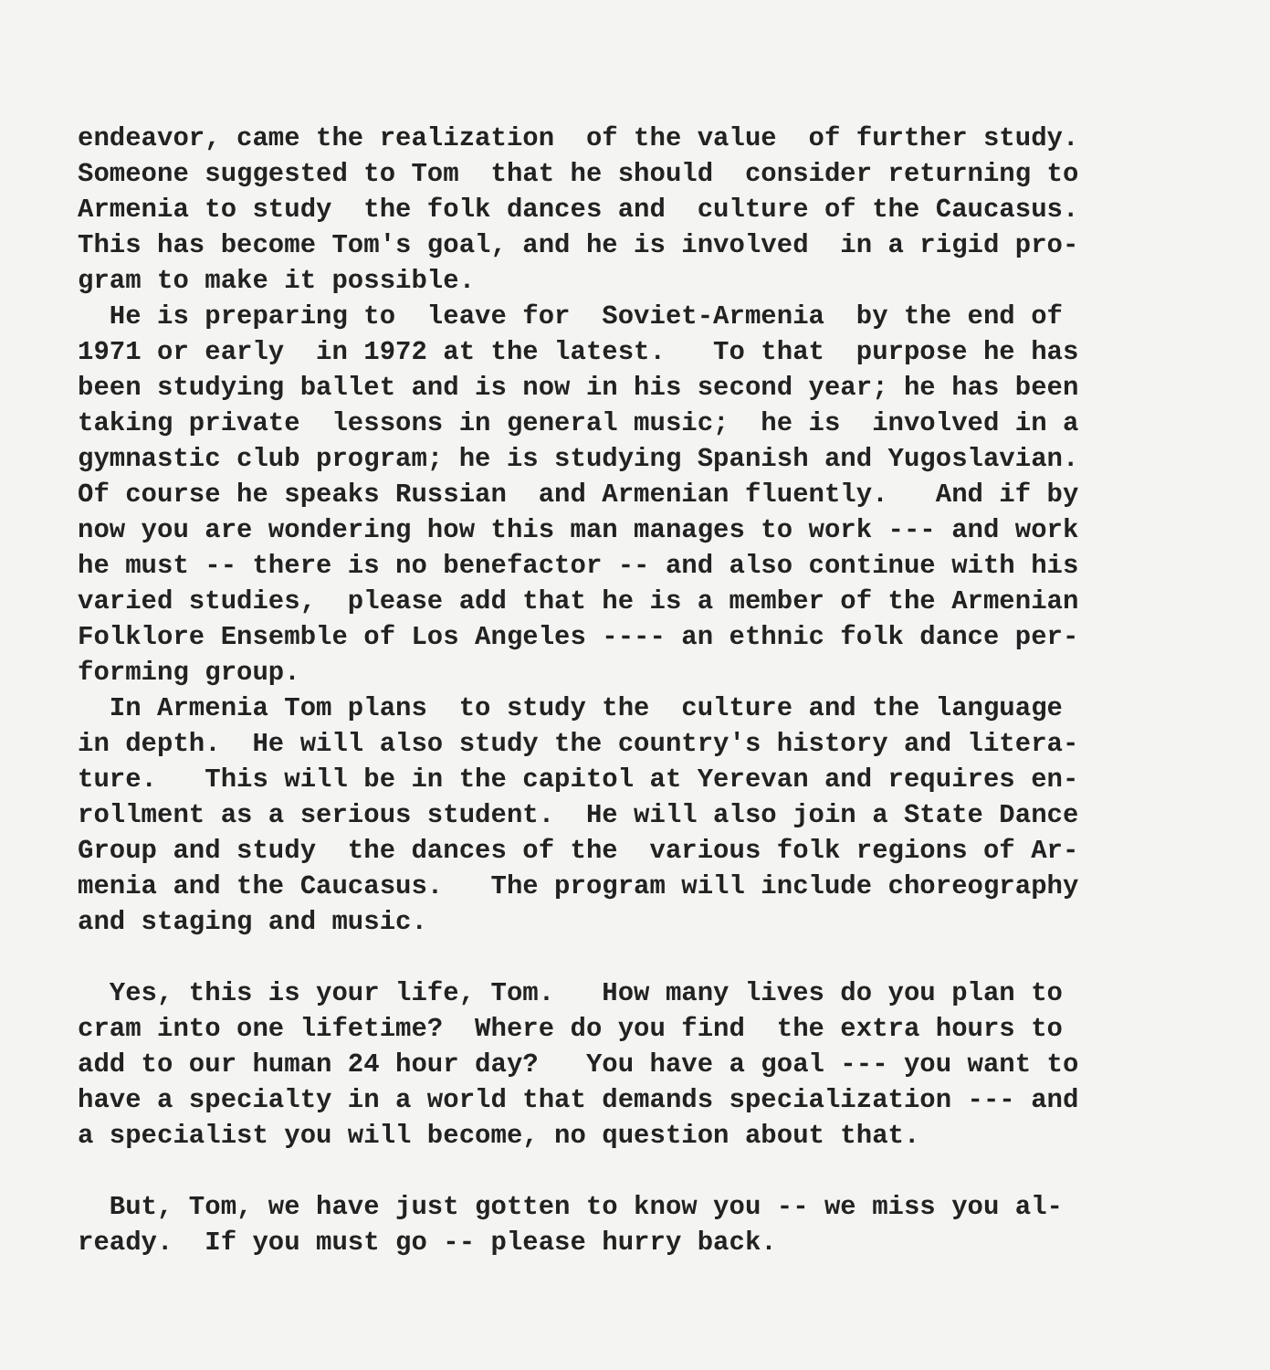endeavor, came the realization of the value of further study. Someone suggested to Tom that he should consider returning to Armenia to study the folk dances and culture of the Caucasus. This has become Tom's goal, and he is involved in a rigid pro- gram to make it possible. He is preparing to leave for Soviet-Armenia by the end of 1971 or early in 1972 at the latest. To that purpose he has been studying ballet and is now in his second year; he has been taking private lessons in general music; he is involved in a gymnastic club program; he is studying Spanish and Yugoslavian. Of course he speaks Russian and Armenian fluently. And if by now you are wondering how this man manages to work --- and work he must -- there is no benefactor -- and also continue with his varied studies, please add that he is a member of the Armenian Folklore Ensemble of Los Angeles ---- an ethnic folk dance per- forming group. In Armenia Tom plans to study the culture and the language in depth. He will also study the country's history and litera- ture. This will be in the capitol at Yerevan and requires en- rollment as a serious student. He will also join a State Dance Group and study the dances of the various folk regions of Ar- menia and the Caucasus. The program will include choreography and staging and music.
Yes, this is your life, Tom. How many lives do you plan to cram into one lifetime? Where do you find the extra hours to add to our human 24 hour day? You have a goal --- you want to have a specialty in a world that demands specialization --- and a specialist you will become, no question about that.
But, Tom, we have just gotten to know you -- we miss you al- ready. If you must go -- please hurry back.